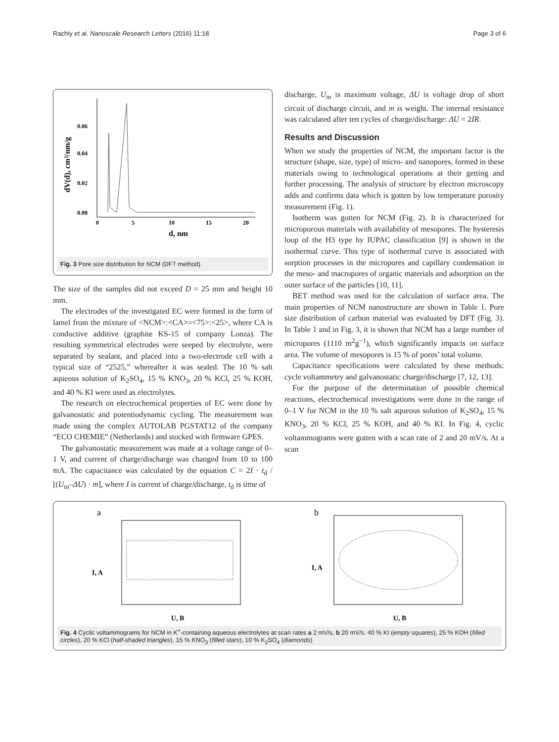Rachiy et al. Nanoscale Research Letters (2016) 11:18 Page 3 of 6
0.06
0.04
0.02
0.00
0
5
10
15
20
d, nm
dV(d), cm³/nm/g
Fig. 3 Pore size distribution for NCM (DFT method)
The size of the samples did not exceed D = 25 mm and height 10 mm.
The electrodes of the investigated EC were formed in the form of lamel from the mixture of <NCM>:<CA>=<75>:<25>, where CA is conductive additive (graphite KS-15 of company Lonza). The resulting symmetrical electrodes were seeped by electrolyte, were separated by sealant, and placed into a two-electrode cell with a typical size of “2525,” whereafter it was sealed. The 10 % salt aqueous solution of K<sub>2</sub>SO<sub>4</sub>, 15 % KNO<sub>3</sub>, 20 % KCl, 25 % KOH, and 40 % KI were used as electrolytes.
The research on electrochemical properties of EC were done by galvanostatic and potentiodynamic cycling. The measurement was made using the complex AUTOLAB PGSTAT12 of the company “ECO CHEMIE” (Netherlands) and stocked with firmware GPES.
The galvanostatic measurement was made at a voltage range of 0–1 V, and current of charge/discharge was changed from 10 to 100 mA. The capacitance was calculated by the equation C = 2I · t<sub>d</sub> / [(U<sub>m</sub>–ΔU) · m], where I is current of charge/discharge, t<sub>d</sub> is time of
discharge, U<sub>m</sub> is maximum voltage, ΔU is voltage drop of short circuit of discharge circuit, and m is weight. The internal resistance was calculated after ten cycles of charge/discharge: ΔU = 2IR.
Results and Discussion
When we study the properties of NCM, the important factor is the structure (shape, size, type) of micro- and nanopores, formed in these materials owing to technological operations at their getting and further processing. The analysis of structure by electron microscopy adds and confirms data which is gotten by low temperature porosity measurement (Fig. 1).
Isotherm was gotten for NCM (Fig. 2). It is characterized for microporous materials with availability of mesopores. The hysteresis loop of the H3 type by IUPAC classification [9] is shown in the isothermal curve. This type of isothermal curve is associated with sorption processes in the micropores and capillary condensation in the meso- and macropores of organic materials and adsorption on the outer surface of the particles [10, 11].
BET method was used for the calculation of surface area. The main properties of NCM nanostructure are shown in Table 1. Pore size distribution of carbon material was evaluated by DFT (Fig. 3). In Table 1 and in Fig. 3, it is shown that NCM has a large number of micropores (1110 m<sup>2</sup>g<sup>−1</sup>), which significantly impacts on surface area. The volume of mesopores is 15 % of pores’ total volume.
Capacitance specifications were calculated by these methods: cycle voltammetry and galvanostatic charge/discharge [7, 12, 13].
For the purpose of the determination of possible chemical reactions, electrochemical investigations were done in the range of 0–1 V for NCM in the 10 % salt aqueous solution of K<sub>2</sub>SO<sub>4</sub>, 15 % KNO<sub>3</sub>, 20 % KCl, 25 % KOH, and 40 % KI. In Fig. 4, cyclic voltammograms were gotten with a scan rate of 2 and 20 mV/s. At a scan
a
I, A
U, B
b
I, A
U, B
Fig. 4 Cyclic voltammograms for NCM in K<sup>+</sup>-containing aqueous electrolytes at scan rates a 2 mV/s, b 20 mV/s. 40 % KI (empty squares), 25 % KOH (filled circles), 20 % KCl (half-shaded triangles), 15 % KNO<sub>3</sub> (filled stars), 10 % K<sub>2</sub>SO<sub>4</sub> (diamonds)